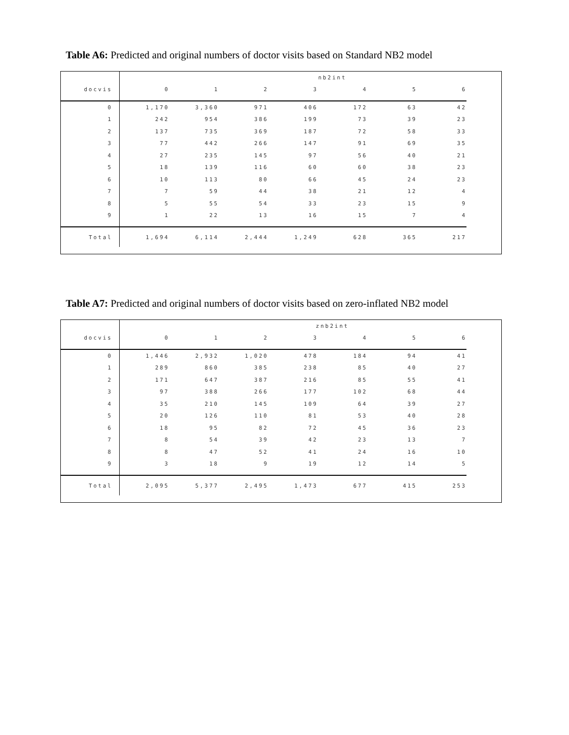Table A6: Predicted and original numbers of doctor visits based on Standard NB2 model
| | nb2int | | | | | | |
| --- | --- | --- | --- | --- | --- | --- | --- |
| docvis | 0 | 1 | 2 | 3 | 4 | 5 | 6 |
| 0 | 1,170 | 3,360 | 971 | 406 | 172 | 63 | 42 |
| 1 | 242 | 954 | 386 | 199 | 73 | 39 | 23 |
| 2 | 137 | 735 | 369 | 187 | 72 | 58 | 33 |
| 3 | 77 | 442 | 266 | 147 | 91 | 69 | 35 |
| 4 | 27 | 235 | 145 | 97 | 56 | 40 | 21 |
| 5 | 18 | 139 | 116 | 60 | 60 | 38 | 23 |
| 6 | 10 | 113 | 80 | 66 | 45 | 24 | 23 |
| 7 | 7 | 59 | 44 | 38 | 21 | 12 | 4 |
| 8 | 5 | 55 | 54 | 33 | 23 | 15 | 9 |
| 9 | 1 | 22 | 13 | 16 | 15 | 7 | 4 |
| Total | 1,694 | 6,114 | 2,444 | 1,249 | 628 | 365 | 217 |
Table A7: Predicted and original numbers of doctor visits based on zero-inflated NB2 model
| | znb2int | | | | | | |
| --- | --- | --- | --- | --- | --- | --- | --- |
| docvis | 0 | 1 | 2 | 3 | 4 | 5 | 6 |
| 0 | 1,446 | 2,932 | 1,020 | 478 | 184 | 94 | 41 |
| 1 | 289 | 860 | 385 | 238 | 85 | 40 | 27 |
| 2 | 171 | 647 | 387 | 216 | 85 | 55 | 41 |
| 3 | 97 | 388 | 266 | 177 | 102 | 68 | 44 |
| 4 | 35 | 210 | 145 | 109 | 64 | 39 | 27 |
| 5 | 20 | 126 | 110 | 81 | 53 | 40 | 28 |
| 6 | 18 | 95 | 82 | 72 | 45 | 36 | 23 |
| 7 | 8 | 54 | 39 | 42 | 23 | 13 | 7 |
| 8 | 8 | 47 | 52 | 41 | 24 | 16 | 10 |
| 9 | 3 | 18 | 9 | 19 | 12 | 14 | 5 |
| Total | 2,095 | 5,377 | 2,495 | 1,473 | 677 | 415 | 253 |